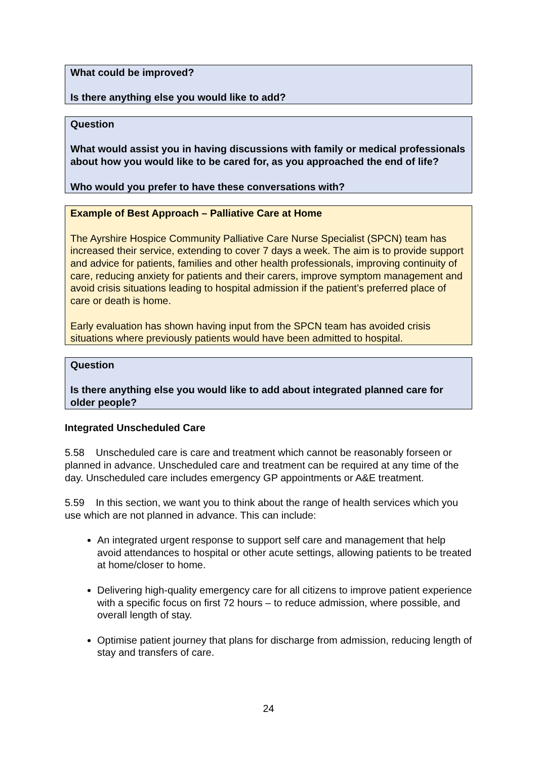What could be improved?
Is there anything else you would like to add?
Question
What would assist you in having discussions with family or medical professionals about how you would like to be cared for, as you approached the end of life?
Who would you prefer to have these conversations with?
Example of Best Approach – Palliative Care at Home
The Ayrshire Hospice Community Palliative Care Nurse Specialist (SPCN) team has increased their service, extending to cover 7 days a week. The aim is to provide support and advice for patients, families and other health professionals, improving continuity of care, reducing anxiety for patients and their carers, improve symptom management and avoid crisis situations leading to hospital admission if the patient’s preferred place of care or death is home.
Early evaluation has shown having input from the SPCN team has avoided crisis situations where previously patients would have been admitted to hospital.
Question
Is there anything else you would like to add about integrated planned care for older people?
Integrated Unscheduled Care
5.58 Unscheduled care is care and treatment which cannot be reasonably forseen or planned in advance. Unscheduled care and treatment can be required at any time of the day. Unscheduled care includes emergency GP appointments or A&E treatment.
5.59 In this section, we want you to think about the range of health services which you use which are not planned in advance. This can include:
An integrated urgent response to support self care and management that help avoid attendances to hospital or other acute settings, allowing patients to be treated at home/closer to home.
Delivering high-quality emergency care for all citizens to improve patient experience with a specific focus on first 72 hours – to reduce admission, where possible, and overall length of stay.
Optimise patient journey that plans for discharge from admission, reducing length of stay and transfers of care.
24